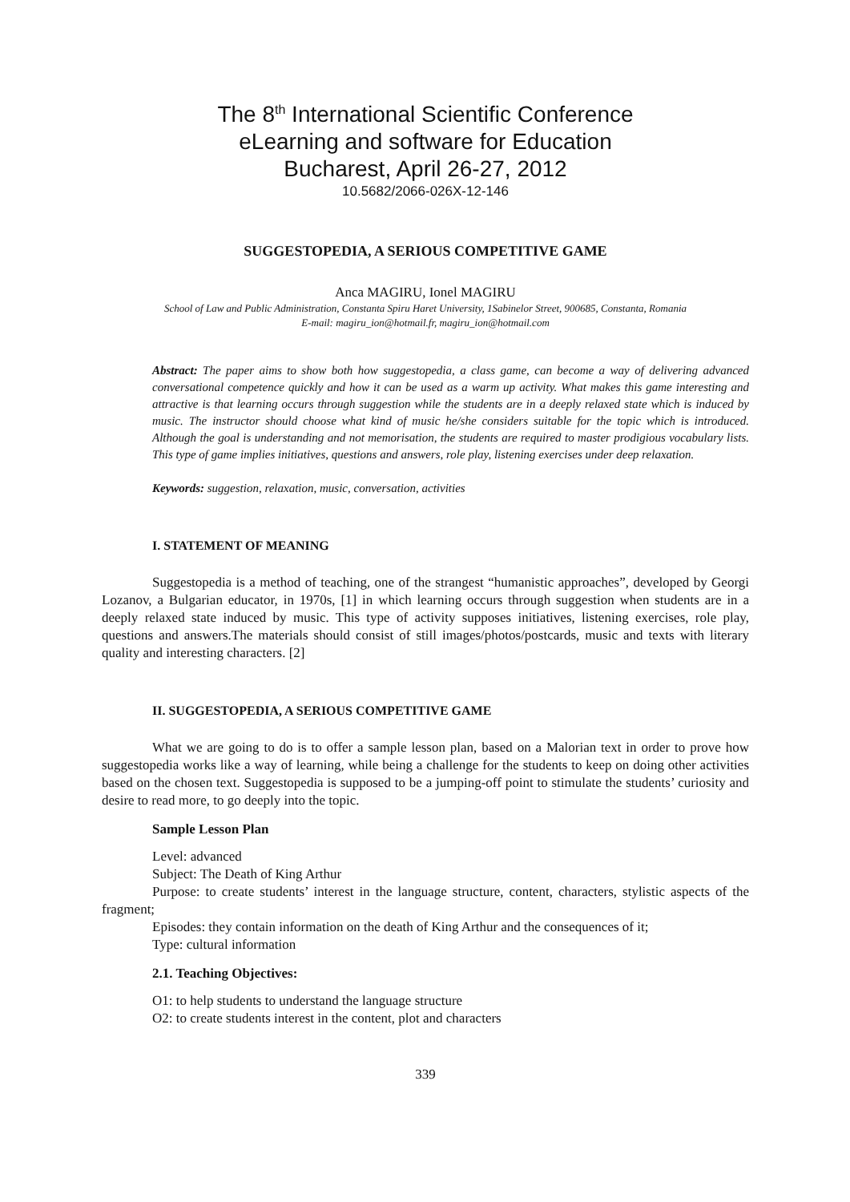The 8<sup>th</sup> International Scientific Conference
eLearning and software for Education
Bucharest, April 26-27, 2012
10.5682/2066-026X-12-146
SUGGESTOPEDIA, A SERIOUS COMPETITIVE GAME
Anca MAGIRU, Ionel MAGIRU
School of Law and Public Administration, Constanta Spiru Haret University, 1Sabinelor Street, 900685, Constanta, Romania
E-mail: magiru_ion@hotmail.fr, magiru_ion@hotmail.com
Abstract: The paper aims to show both how suggestopedia, a class game, can become a way of delivering advanced conversational competence quickly and how it can be used as a warm up activity. What makes this game interesting and attractive is that learning occurs through suggestion while the students are in a deeply relaxed state which is induced by music. The instructor should choose what kind of music he/she considers suitable for the topic which is introduced. Although the goal is understanding and not memorisation, the students are required to master prodigious vocabulary lists. This type of game implies initiatives, questions and answers, role play, listening exercises under deep relaxation.
Keywords: suggestion, relaxation, music, conversation, activities
I. STATEMENT OF MEANING
Suggestopedia is a method of teaching, one of the strangest “humanistic approaches”, developed by Georgi Lozanov, a Bulgarian educator, in 1970s, [1] in which learning occurs through suggestion when students are in a deeply relaxed state induced by music. This type of activity supposes initiatives, listening exercises, role play, questions and answers.The materials should consist of still images/photos/postcards, music and texts with literary quality and interesting characters. [2]
II. SUGGESTOPEDIA, A SERIOUS COMPETITIVE GAME
What we are going to do is to offer a sample lesson plan, based on a Malorian text in order to prove how suggestopedia works like a way of learning, while being a challenge for the students to keep on doing other activities based on the chosen text. Suggestopedia is supposed to be a jumping-off point to stimulate the students’ curiosity and desire to read more, to go deeply into the topic.
Sample Lesson Plan
Level: advanced
Subject: The Death of King Arthur
Purpose: to create students’ interest in the language structure, content, characters, stylistic aspects of the fragment;
Episodes: they contain information on the death of King Arthur and the consequences of it;
Type: cultural information
2.1. Teaching Objectives:
O1: to help students to understand the language structure
O2: to create students interest in the content, plot and characters
339